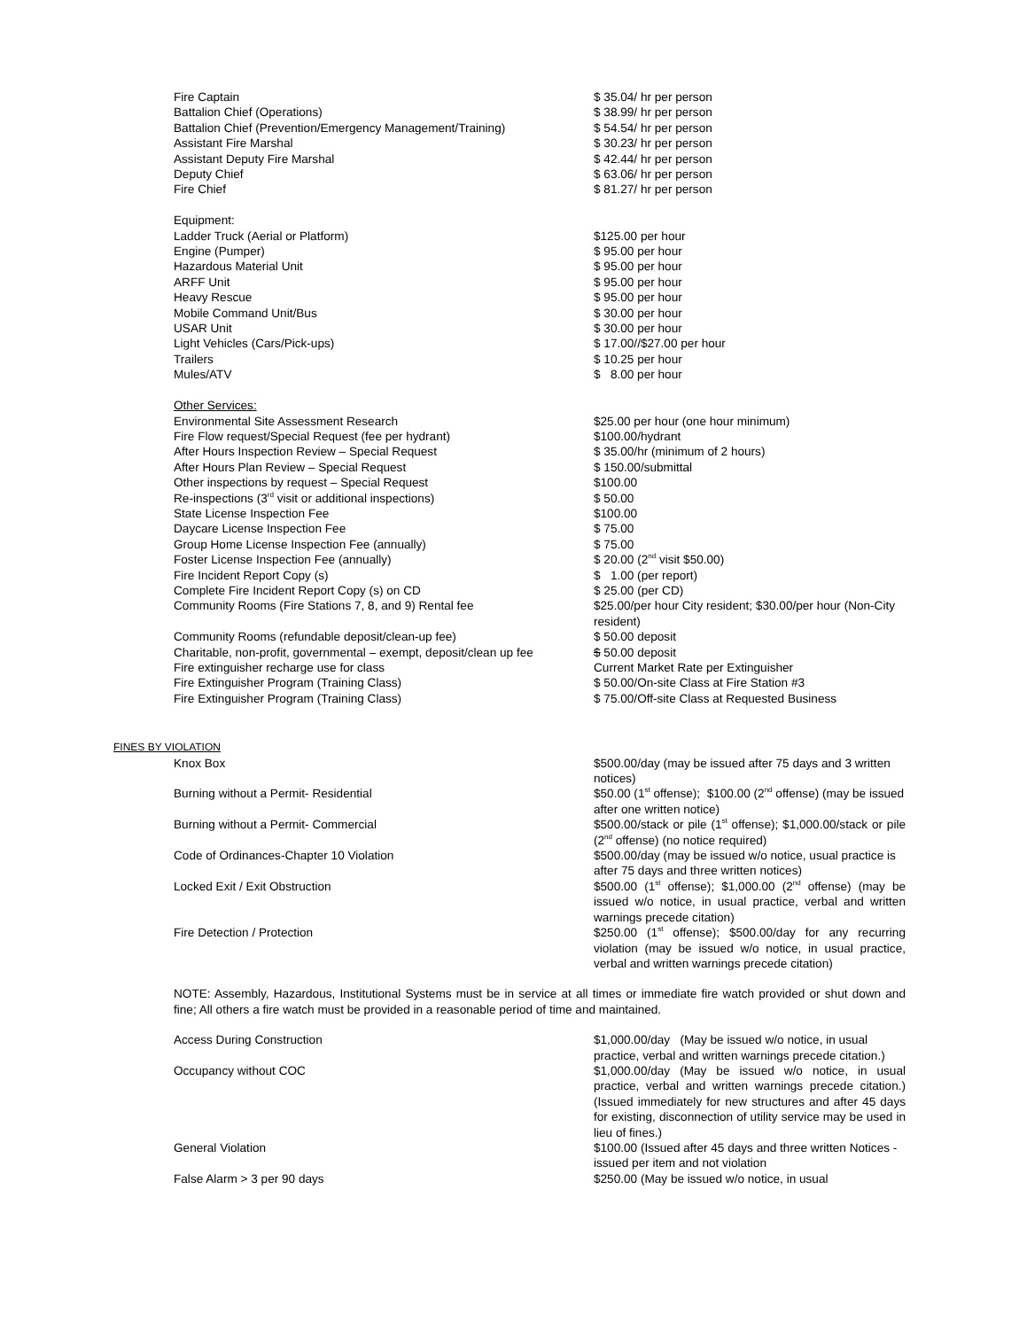| Fire Captain | $ 35.04/ hr per person |
| Battalion Chief (Operations) | $ 38.99/ hr per person |
| Battalion Chief (Prevention/Emergency Management/Training) | $ 54.54/ hr per person |
| Assistant Fire Marshal | $ 30.23/ hr per person |
| Assistant Deputy Fire Marshal | $ 42.44/ hr per person |
| Deputy Chief | $ 63.06/ hr per person |
| Fire Chief | $ 81.27/ hr per person |
| Equipment: | |
| Ladder Truck (Aerial or Platform) | $125.00 per hour |
| Engine (Pumper) | $ 95.00 per hour |
| Hazardous Material Unit | $ 95.00 per hour |
| ARFF Unit | $ 95.00 per hour |
| Heavy Rescue | $ 95.00 per hour |
| Mobile Command Unit/Bus | $ 30.00 per hour |
| USAR Unit | $ 30.00 per hour |
| Light Vehicles (Cars/Pick-ups) | $ 17.00//$27.00 per hour |
| Trailers | $ 10.25 per hour |
| Mules/ATV | $ 8.00 per hour |
| Other Services: | |
| Environmental Site Assessment Research | $25.00 per hour (one hour minimum) |
| Fire Flow request/Special Request (fee per hydrant) | $100.00/hydrant |
| After Hours Inspection Review – Special Request | $ 35.00/hr (minimum of 2 hours) |
| After Hours Plan Review – Special Request | $ 150.00/submittal |
| Other inspections by request – Special Request | $100.00 |
| Re-inspections (3<sup>rd</sup> visit or additional inspections) | $ 50.00 |
| State License Inspection Fee | $100.00 |
| Daycare License Inspection Fee | $ 75.00 |
| Group Home License Inspection Fee (annually) | $ 75.00 |
| Foster License Inspection Fee (annually) | $ 20.00 (2<sup>nd</sup> visit $50.00) |
| Fire Incident Report Copy (s) | $ 1.00 (per report) |
| Complete Fire Incident Report Copy (s) on CD | $ 25.00 (per CD) |
| Community Rooms (Fire Stations 7, 8, and 9) Rental fee | $25.00/per hour City resident; $30.00/per hour (Non-City resident) |
| Community Rooms (refundable deposit/clean-up fee) | $ 50.00 deposit |
| Charitable, non-profit, governmental – exempt, deposit/clean up fee | $ 50.00 deposit |
| Fire extinguisher recharge use for class | Current Market Rate per Extinguisher |
| Fire Extinguisher Program (Training Class) | $ 50.00/On-site Class at Fire Station #3 |
| Fire Extinguisher Program (Training Class) | $ 75.00/Off-site Class at Requested Business |
FINES BY VIOLATION
| Knox Box | $500.00/day (may be issued after 75 days and 3 written notices) |
| Burning without a Permit- Residential | $50.00 (1<sup>st</sup> offense); $100.00 (2<sup>nd</sup> offense) (may be issued after one written notice) |
| Burning without a Permit- Commercial | $500.00/stack or pile (1<sup>st</sup> offense); $1,000.00/stack or pile (2<sup>nd</sup> offense) (no notice required) |
| Code of Ordinances-Chapter 10 Violation | $500.00/day (may be issued w/o notice, usual practice is after 75 days and three written notices) |
| Locked Exit / Exit Obstruction | $500.00 (1<sup>st</sup> offense); $1,000.00 (2<sup>nd</sup> offense) (may be issued w/o notice, in usual practice, verbal and written warnings precede citation) |
| Fire Detection / Protection | $250.00 (1<sup>st</sup> offense); $500.00/day for any recurring violation (may be issued w/o notice, in usual practice, verbal and written warnings precede citation) |
NOTE: Assembly, Hazardous, Institutional Systems must be in service at all times or immediate fire watch provided or shut down and fine; All others a fire watch must be provided in a reasonable period of time and maintained.
| Access During Construction | $1,000.00/day (May be issued w/o notice, in usual practice, verbal and written warnings precede citation.) |
| Occupancy without COC | $1,000.00/day (May be issued w/o notice, in usual practice, verbal and written warnings precede citation.) (Issued immediately for new structures and after 45 days for existing, disconnection of utility service may be used in lieu of fines.) |
| General Violation | $100.00 (Issued after 45 days and three written Notices - issued per item and not violation |
| False Alarm > 3 per 90 days | $250.00 (May be issued w/o notice, in usual |